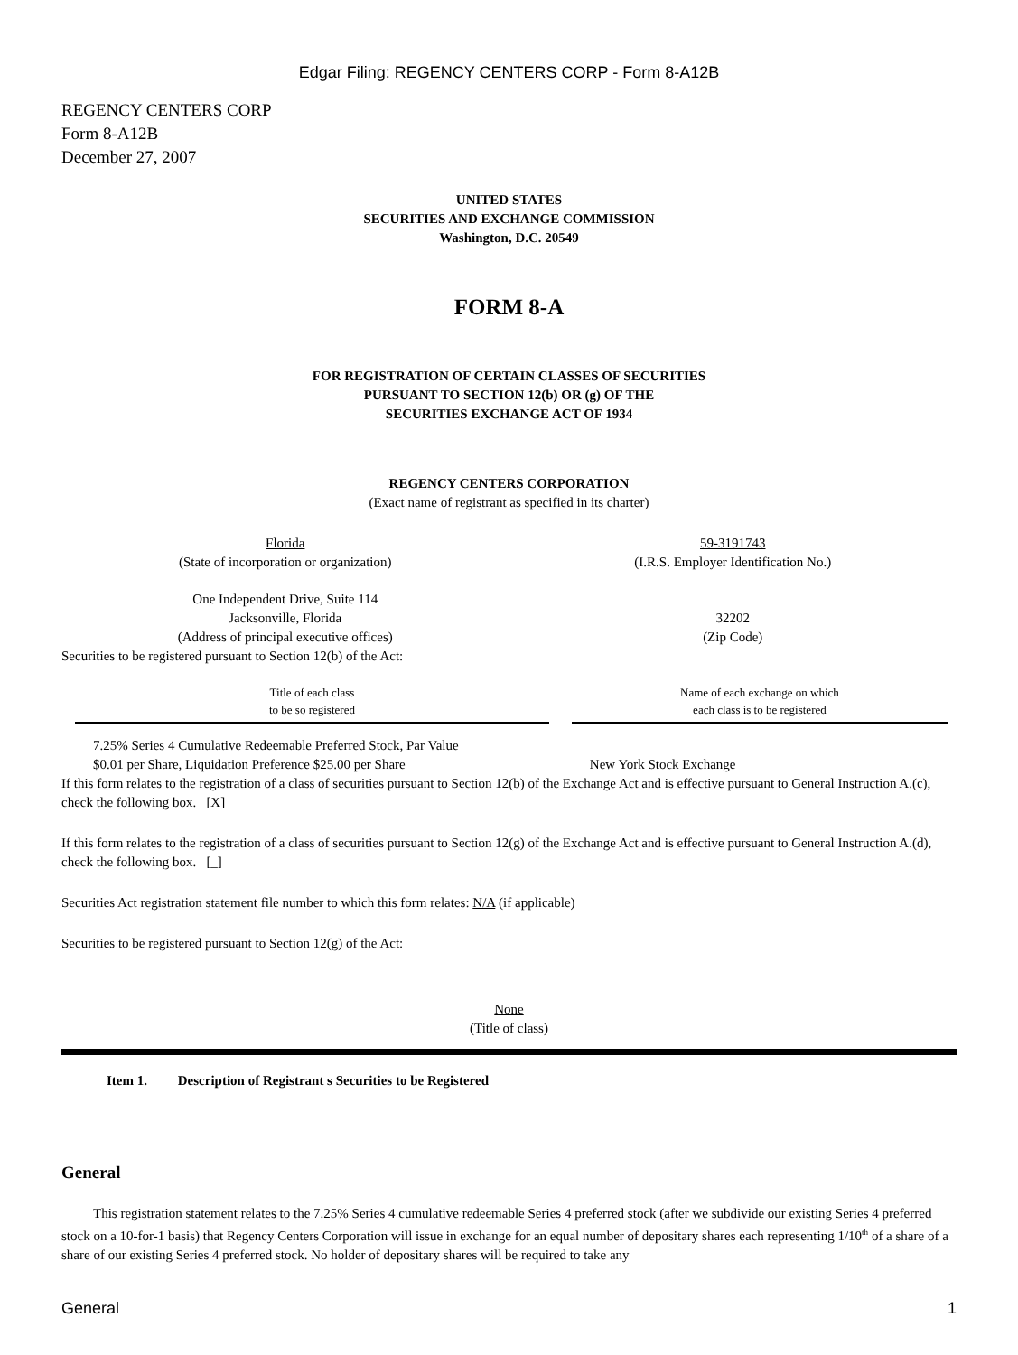Edgar Filing: REGENCY CENTERS CORP - Form 8-A12B
REGENCY CENTERS CORP
Form 8-A12B
December 27, 2007
UNITED STATES
SECURITIES AND EXCHANGE COMMISSION
Washington, D.C. 20549
FORM 8-A
FOR REGISTRATION OF CERTAIN CLASSES OF SECURITIES
PURSUANT TO SECTION 12(b) OR (g) OF THE
SECURITIES EXCHANGE ACT OF 1934
REGENCY CENTERS CORPORATION
(Exact name of registrant as specified in its charter)
| Florida (State of incorporation or organization) | 59-3191743 (I.R.S. Employer Identification No.) |
| One Independent Drive, Suite 114 Jacksonville, Florida (Address of principal executive offices) | 32202 (Zip Code) |
Securities to be registered pursuant to Section 12(b) of the Act:
| Title of each class to be so registered | Name of each exchange on which each class is to be registered |
| 7.25% Series 4 Cumulative Redeemable Preferred Stock, Par Value $0.01 per Share, Liquidation Preference $25.00 per Share | New York Stock Exchange |
If this form relates to the registration of a class of securities pursuant to Section 12(b) of the Exchange Act and is effective pursuant to General Instruction A.(c), check the following box. [X]
If this form relates to the registration of a class of securities pursuant to Section 12(g) of the Exchange Act and is effective pursuant to General Instruction A.(d), check the following box. [_]
Securities Act registration statement file number to which this form relates: N/A (if applicable)
Securities to be registered pursuant to Section 12(g) of the Act:
None
(Title of class)
Item 1. Description of Registrant s Securities to be Registered
General
This registration statement relates to the 7.25% Series 4 cumulative redeemable Series 4 preferred stock (after we subdivide our existing Series 4 preferred stock on a 10-for-1 basis) that Regency Centers Corporation will issue in exchange for an equal number of depositary shares each representing 1/10<sup>th</sup> of a share of a share of our existing Series 4 preferred stock. No holder of depositary shares will be required to take any
| General | 1 |